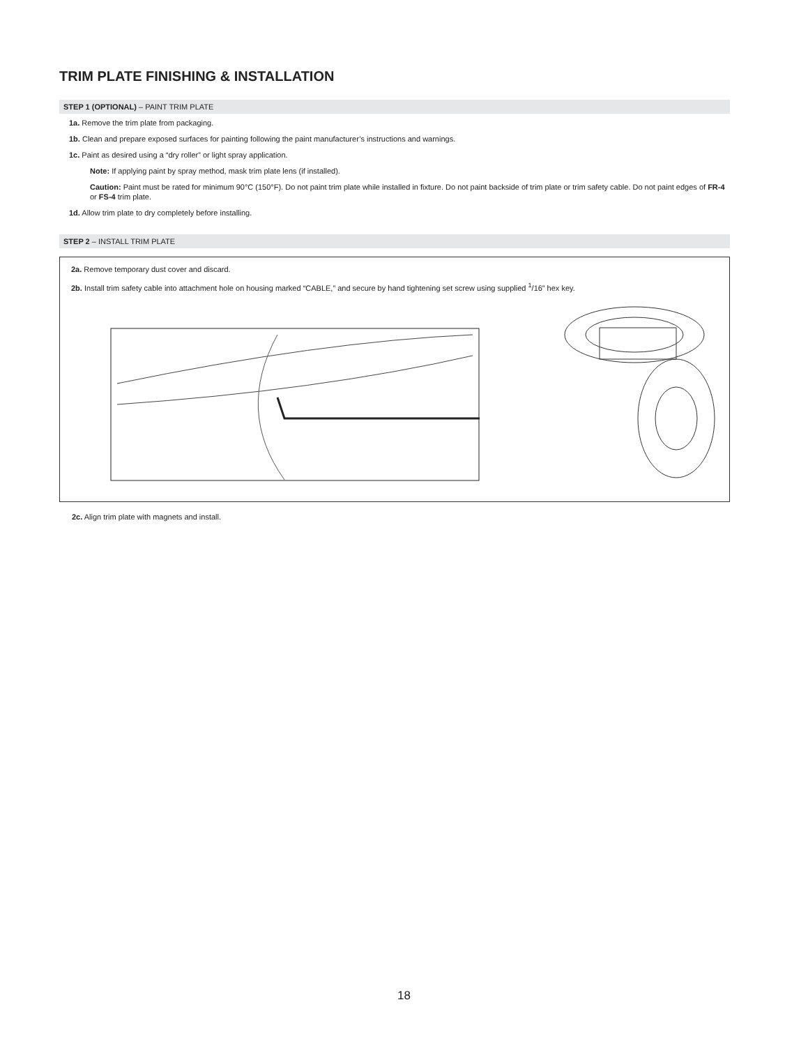TRIM PLATE FINISHING & INSTALLATION
STEP 1 (OPTIONAL) – PAINT TRIM PLATE
1a. Remove the trim plate from packaging.
1b. Clean and prepare exposed surfaces for painting following the paint manufacturer’s instructions and warnings.
1c. Paint as desired using a “dry roller” or light spray application.
Note: If applying paint by spray method, mask trim plate lens (if installed).
Caution: Paint must be rated for minimum 90°C (150°F). Do not paint trim plate while installed in fixture. Do not paint backside of trim plate or trim safety cable. Do not paint edges of FR-4 or FS-4 trim plate.
1d. Allow trim plate to dry completely before installing.
STEP 2 – INSTALL TRIM PLATE
2a. Remove temporary dust cover and discard.
2b. Install trim safety cable into attachment hole on housing marked “CABLE,” and secure by hand tightening set screw using supplied <sup>1</sup>/16” hex key.
2c. Align trim plate with magnets and install.
18